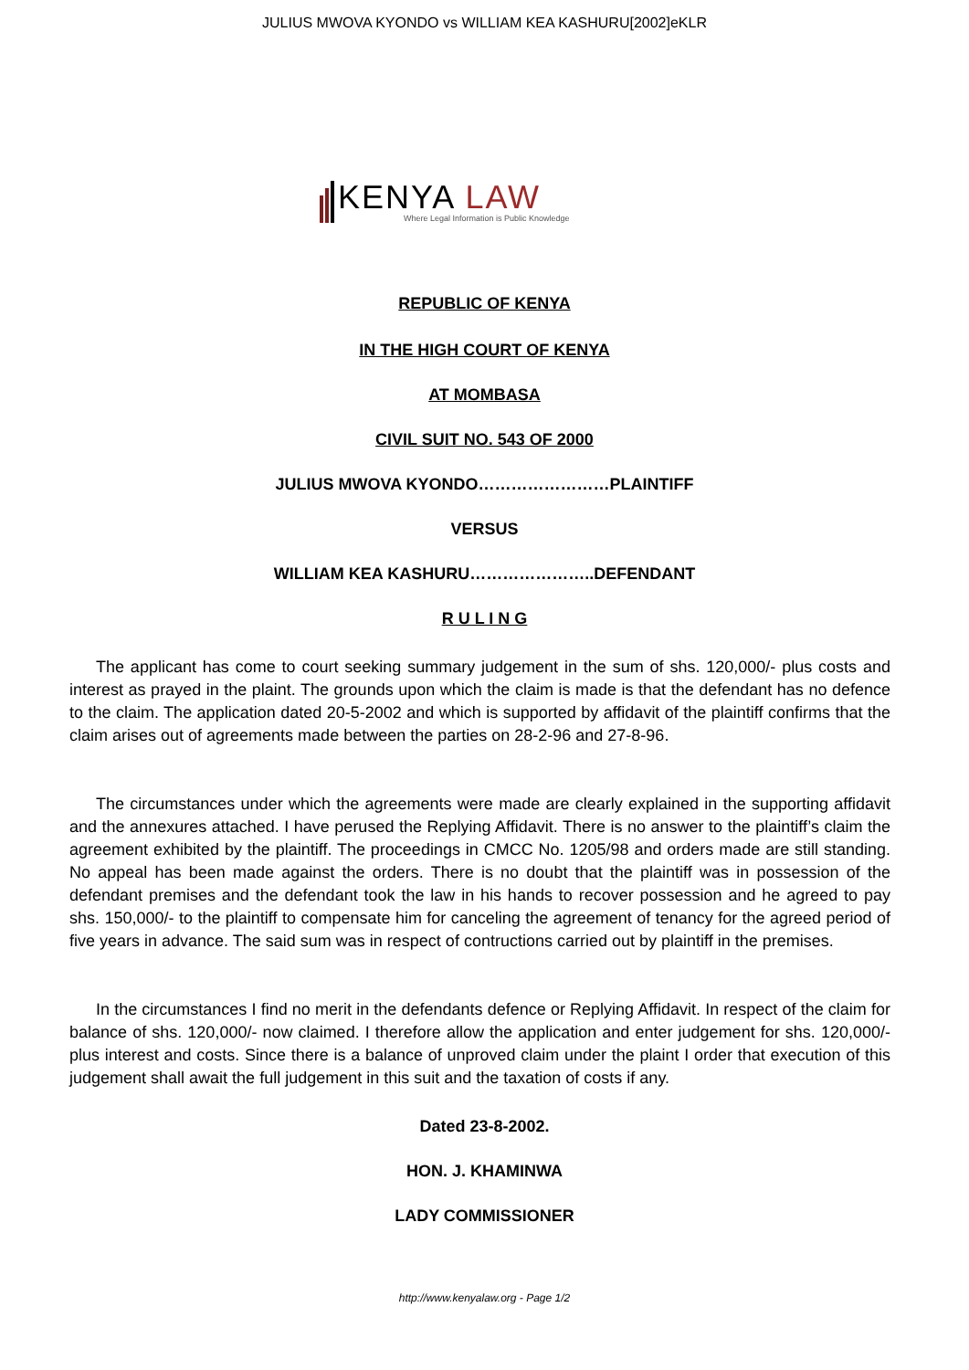JULIUS MWOVA KYONDO vs WILLIAM KEA KASHURU[2002]eKLR
KENYA LAW
Where Legal Information is Public Knowledge
REPUBLIC OF KENYA
IN THE HIGH COURT OF KENYA
AT MOMBASA
CIVIL SUIT NO. 543 OF 2000
JULIUS MWOVA KYONDO……………………PLAINTIFF
VERSUS
WILLIAM KEA KASHURU…………………..DEFENDANT
R U L I N G
The applicant has come to court seeking summary judgement in the sum of shs. 120,000/- plus costs and interest as prayed in the plaint. The grounds upon which the claim is made is that the defendant has no defence to the claim. The application dated 20-5-2002 and which is supported by affidavit of the plaintiff confirms that the claim arises out of agreements made between the parties on 28-2-96 and 27-8-96.
The circumstances under which the agreements were made are clearly explained in the supporting affidavit and the annexures attached. I have perused the Replying Affidavit. There is no answer to the plaintiff’s claim the agreement exhibited by the plaintiff. The proceedings in CMCC No. 1205/98 and orders made are still standing. No appeal has been made against the orders. There is no doubt that the plaintiff was in possession of the defendant premises and the defendant took the law in his hands to recover possession and he agreed to pay shs. 150,000/- to the plaintiff to compensate him for canceling the agreement of tenancy for the agreed period of five years in advance. The said sum was in respect of contructions carried out by plaintiff in the premises.
In the circumstances I find no merit in the defendants defence or Replying Affidavit. In respect of the claim for balance of shs. 120,000/- now claimed. I therefore allow the application and enter judgement for shs. 120,000/- plus interest and costs. Since there is a balance of unproved claim under the plaint I order that execution of this judgement shall await the full judgement in this suit and the taxation of costs if any.
Dated 23-8-2002.
HON. J. KHAMINWA
LADY COMMISSIONER
http://www.kenyalaw.org - Page 1/2